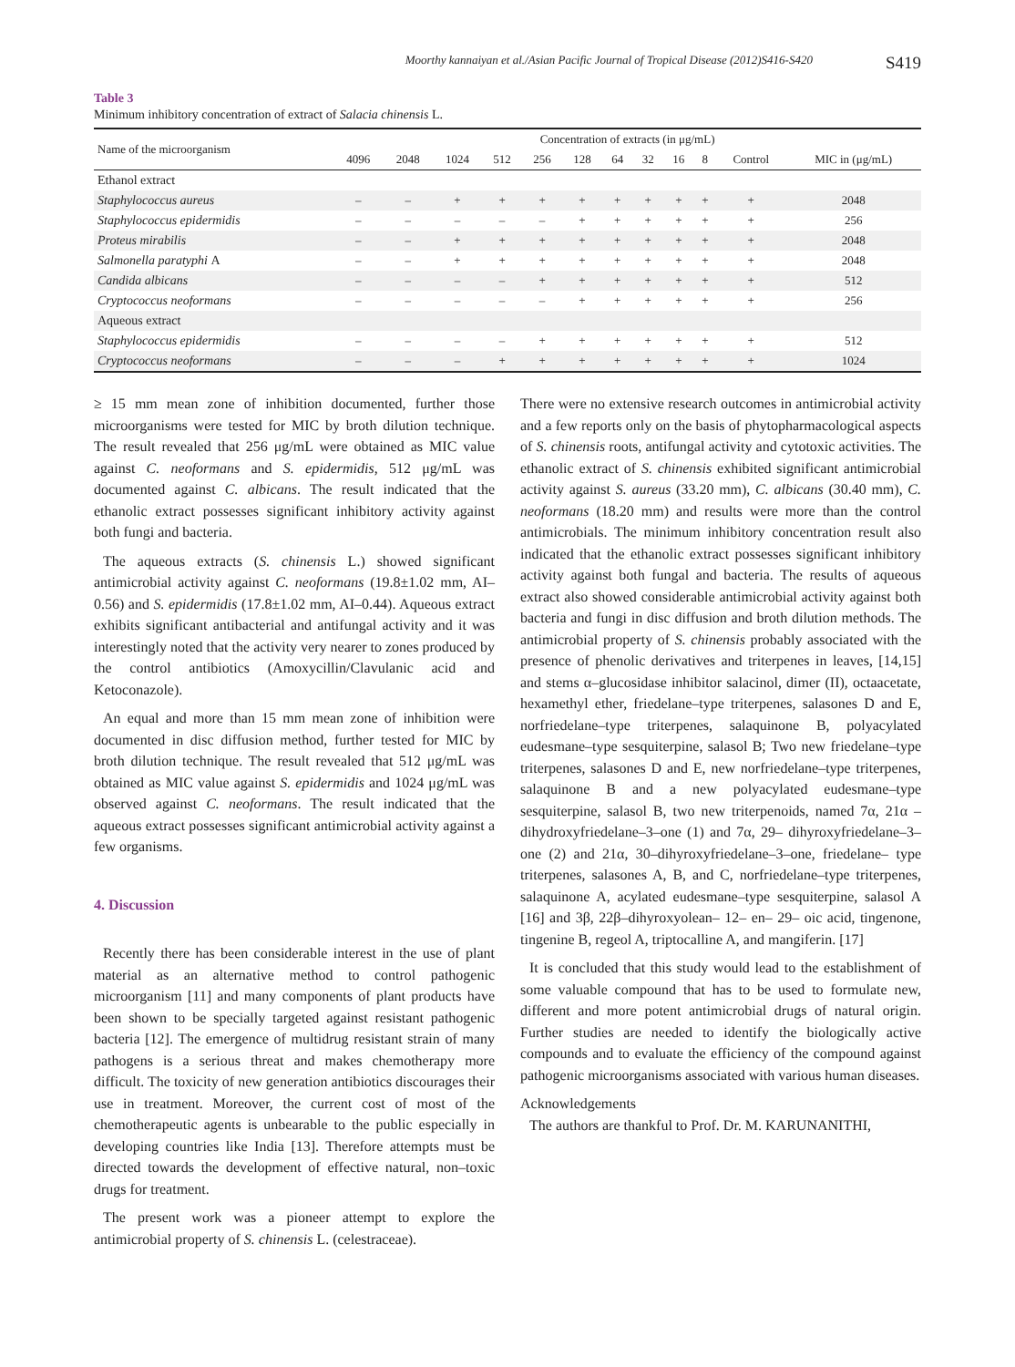Moorthy kannaiyan et al./Asian Pacific Journal of Tropical Disease (2012)S416-S420 S419
Table 3
Minimum inhibitory concentration of extract of Salacia chinensis L.
| Name of the microorganism | Concentration of extracts (in μg/mL) | | | | | | | | | | | |
| --- | --- | --- | --- | --- | --- | --- | --- | --- | --- | --- | --- | --- |
| | 4096 | 2048 | 1024 | 512 | 256 | 128 | 64 | 32 | 16 | 8 | Control | MIC in (μg/mL) |
| Ethanol extract | | | | | | | | | | | | |
| Staphylococcus aureus | – | – | + | + | + | + | + | + | + | + | + | 2048 |
| Staphylococcus epidermidis | – | – | – | – | – | + | + | + | + | + | + | 256 |
| Proteus mirabilis | – | – | + | + | + | + | + | + | + | + | + | 2048 |
| Salmonella paratyphi A | – | – | + | + | + | + | + | + | + | + | + | 2048 |
| Candida albicans | – | – | – | – | + | + | + | + | + | + | + | 512 |
| Cryptococcus neoformans | – | – | – | – | – | + | + | + | + | + | + | 256 |
| Aqueous extract | | | | | | | | | | | | |
| Staphylococcus epidermidis | – | – | – | – | + | + | + | + | + | + | + | 512 |
| Cryptococcus neoformans | – | – | – | + | + | + | + | + | + | + | + | 1024 |
≥ 15 mm mean zone of inhibition documented, further those microorganisms were tested for MIC by broth dilution technique. The result revealed that 256 μg/mL were obtained as MIC value against C. neoformans and S. epidermidis, 512 μg/mL was documented against C. albicans. The result indicated that the ethanolic extract possesses significant inhibitory activity against both fungi and bacteria.
The aqueous extracts (S. chinensis L.) showed significant antimicrobial activity against C. neoformans (19.8±1.02 mm, AI–0.56) and S. epidermidis (17.8±1.02 mm, AI–0.44). Aqueous extract exhibits significant antibacterial and antifungal activity and it was interestingly noted that the activity very nearer to zones produced by the control antibiotics (Amoxycillin/Clavulanic acid and Ketoconazole).
An equal and more than 15 mm mean zone of inhibition were documented in disc diffusion method, further tested for MIC by broth dilution technique. The result revealed that 512 μg/mL was obtained as MIC value against S. epidermidis and 1024 μg/mL was observed against C. neoformans. The result indicated that the aqueous extract possesses significant antimicrobial activity against a few organisms.
4. Discussion
Recently there has been considerable interest in the use of plant material as an alternative method to control pathogenic microorganism [11] and many components of plant products have been shown to be specially targeted against resistant pathogenic bacteria [12]. The emergence of multidrug resistant strain of many pathogens is a serious threat and makes chemotherapy more difficult. The toxicity of new generation antibiotics discourages their use in treatment. Moreover, the current cost of most of the chemotherapeutic agents is unbearable to the public especially in developing countries like India [13]. Therefore attempts must be directed towards the development of effective natural, non–toxic drugs for treatment.
The present work was a pioneer attempt to explore the antimicrobial property of S. chinensis L. (celestraceae).
There were no extensive research outcomes in antimicrobial activity and a few reports only on the basis of phytopharmacological aspects of S. chinensis roots, antifungal activity and cytotoxic activities. The ethanolic extract of S. chinensis exhibited significant antimicrobial activity against S. aureus (33.20 mm), C. albicans (30.40 mm), C. neoformans (18.20 mm) and results were more than the control antimicrobials. The minimum inhibitory concentration result also indicated that the ethanolic extract possesses significant inhibitory activity against both fungal and bacteria. The results of aqueous extract also showed considerable antimicrobial activity against both bacteria and fungi in disc diffusion and broth dilution methods. The antimicrobial property of S. chinensis probably associated with the presence of phenolic derivatives and triterpenes in leaves, [14,15] and stems α–glucosidase inhibitor salacinol, dimer (II), octaacetate, hexamethyl ether, friedelane–type triterpenes, salasones D and E, norfriedelane–type triterpenes, salaquinone B, polyacylated eudesmane–type sesquiterpine, salasol B; Two new friedelane–type triterpenes, salasones D and E, new norfriedelane–type triterpenes, salaquinone B and a new polyacylated eudesmane–type sesquiterpine, salasol B, two new triterpenoids, named 7α, 21α – dihydroxyfriedelane–3–one (1) and 7α, 29– dihyroxyfriedelane–3–one (2) and 21α, 30–dihyroxyfriedelane–3–one, friedelane– type triterpenes, salasones A, B, and C, norfriedelane–type triterpenes, salaquinone A, acylated eudesmane–type sesquiterpine, salasol A [16] and 3β, 22β–dihyroxyolean– 12– en– 29– oic acid, tingenone, tingenine B, regeol A, triptocalline A, and mangiferin. [17]
It is concluded that this study would lead to the establishment of some valuable compound that has to be used to formulate new, different and more potent antimicrobial drugs of natural origin. Further studies are needed to identify the biologically active compounds and to evaluate the efficiency of the compound against pathogenic microorganisms associated with various human diseases.
Acknowledgements
The authors are thankful to Prof. Dr. M. KARUNANITHI,